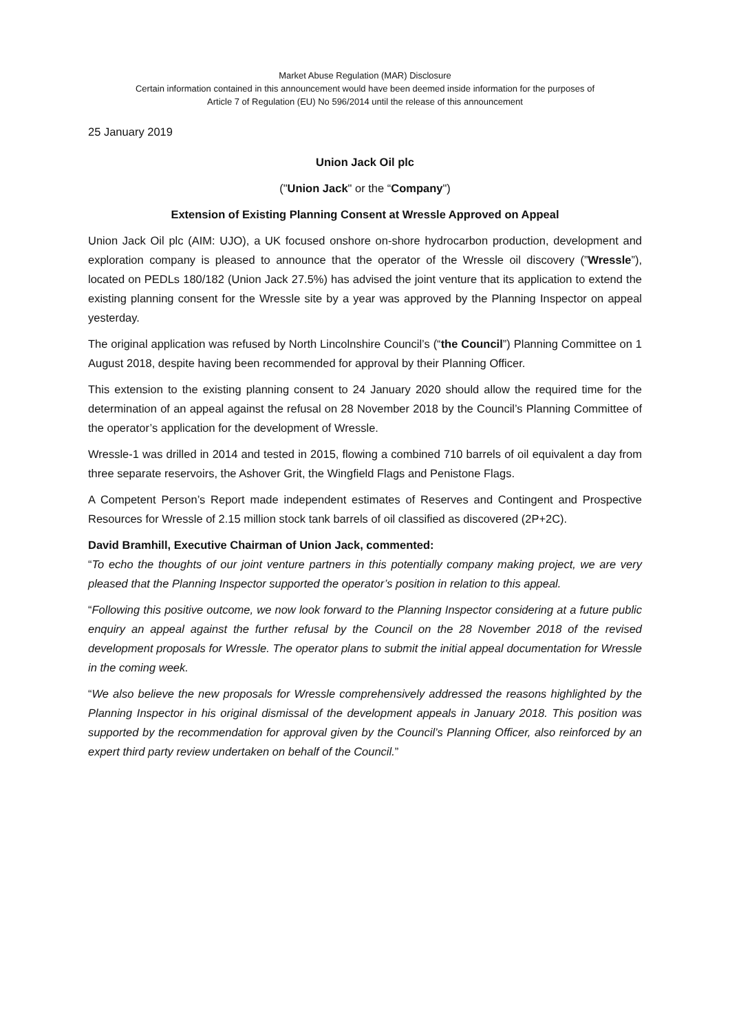Market Abuse Regulation (MAR) Disclosure
Certain information contained in this announcement would have been deemed inside information for the purposes of
Article 7 of Regulation (EU) No 596/2014 until the release of this announcement
25 January 2019
Union Jack Oil plc
("Union Jack" or the “Company")
Extension of Existing Planning Consent at Wressle Approved on Appeal
Union Jack Oil plc (AIM: UJO), a UK focused onshore on-shore hydrocarbon production, development and exploration company is pleased to announce that the operator of the Wressle oil discovery (”Wressle”), located on PEDLs 180/182 (Union Jack 27.5%) has advised the joint venture that its application to extend the existing planning consent for the Wressle site by a year was approved by the Planning Inspector on appeal yesterday.
The original application was refused by North Lincolnshire Council’s (“the Council”) Planning Committee on 1 August 2018, despite having been recommended for approval by their Planning Officer.
This extension to the existing planning consent to 24 January 2020 should allow the required time for the determination of an appeal against the refusal on 28 November 2018 by the Council’s Planning Committee of the operator’s application for the development of Wressle.
Wressle-1 was drilled in 2014 and tested in 2015, flowing a combined 710 barrels of oil equivalent a day from three separate reservoirs, the Ashover Grit, the Wingfield Flags and Penistone Flags.
A Competent Person’s Report made independent estimates of Reserves and Contingent and Prospective Resources for Wressle of 2.15 million stock tank barrels of oil classified as discovered (2P+2C).
David Bramhill, Executive Chairman of Union Jack, commented:
“To echo the thoughts of our joint venture partners in this potentially company making project, we are very pleased that the Planning Inspector supported the operator’s position in relation to this appeal.
“Following this positive outcome, we now look forward to the Planning Inspector considering at a future public enquiry an appeal against the further refusal by the Council on the 28 November 2018 of the revised development proposals for Wressle. The operator plans to submit the initial appeal documentation for Wressle in the coming week.
“We also believe the new proposals for Wressle comprehensively addressed the reasons highlighted by the Planning Inspector in his original dismissal of the development appeals in January 2018. This position was supported by the recommendation for approval given by the Council’s Planning Officer, also reinforced by an expert third party review undertaken on behalf of the Council.”